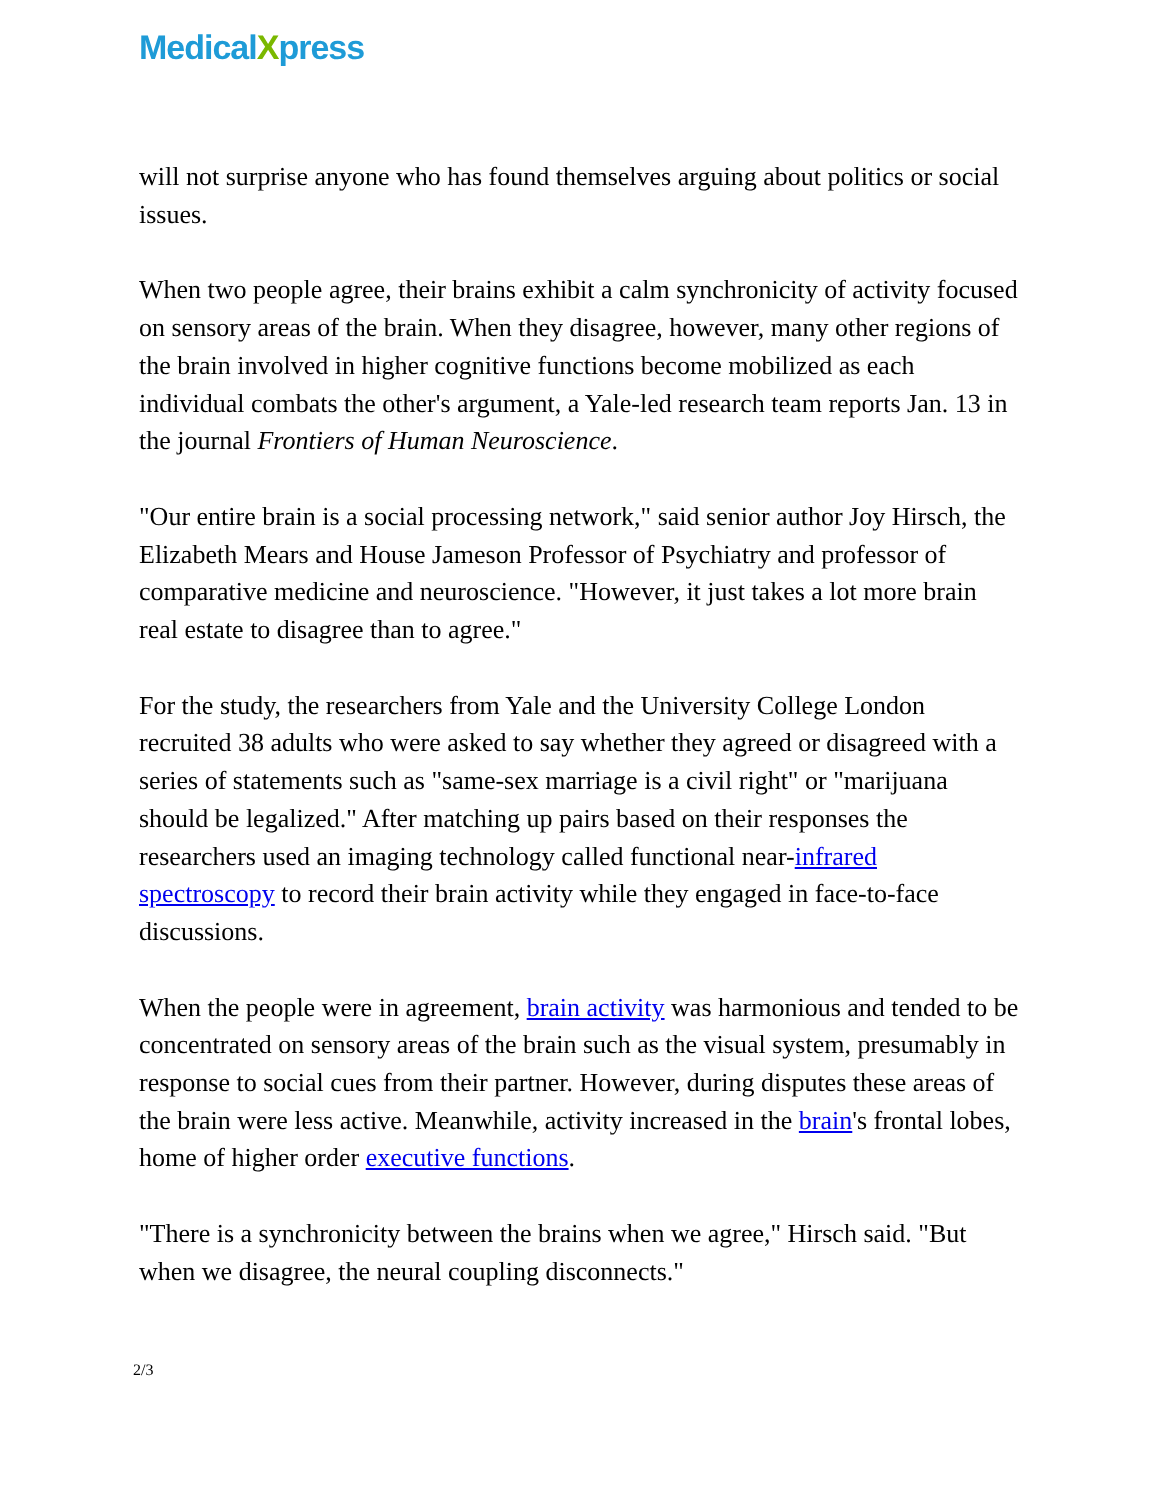MedicalXpress
will not surprise anyone who has found themselves arguing about politics or social issues.
When two people agree, their brains exhibit a calm synchronicity of activity focused on sensory areas of the brain. When they disagree, however, many other regions of the brain involved in higher cognitive functions become mobilized as each individual combats the other's argument, a Yale-led research team reports Jan. 13 in the journal Frontiers of Human Neuroscience.
"Our entire brain is a social processing network," said senior author Joy Hirsch, the Elizabeth Mears and House Jameson Professor of Psychiatry and professor of comparative medicine and neuroscience. "However, it just takes a lot more brain real estate to disagree than to agree."
For the study, the researchers from Yale and the University College London recruited 38 adults who were asked to say whether they agreed or disagreed with a series of statements such as "same-sex marriage is a civil right" or "marijuana should be legalized." After matching up pairs based on their responses the researchers used an imaging technology called functional near-infrared spectroscopy to record their brain activity while they engaged in face-to-face discussions.
When the people were in agreement, brain activity was harmonious and tended to be concentrated on sensory areas of the brain such as the visual system, presumably in response to social cues from their partner. However, during disputes these areas of the brain were less active. Meanwhile, activity increased in the brain's frontal lobes, home of higher order executive functions.
"There is a synchronicity between the brains when we agree," Hirsch said. "But when we disagree, the neural coupling disconnects."
2/3